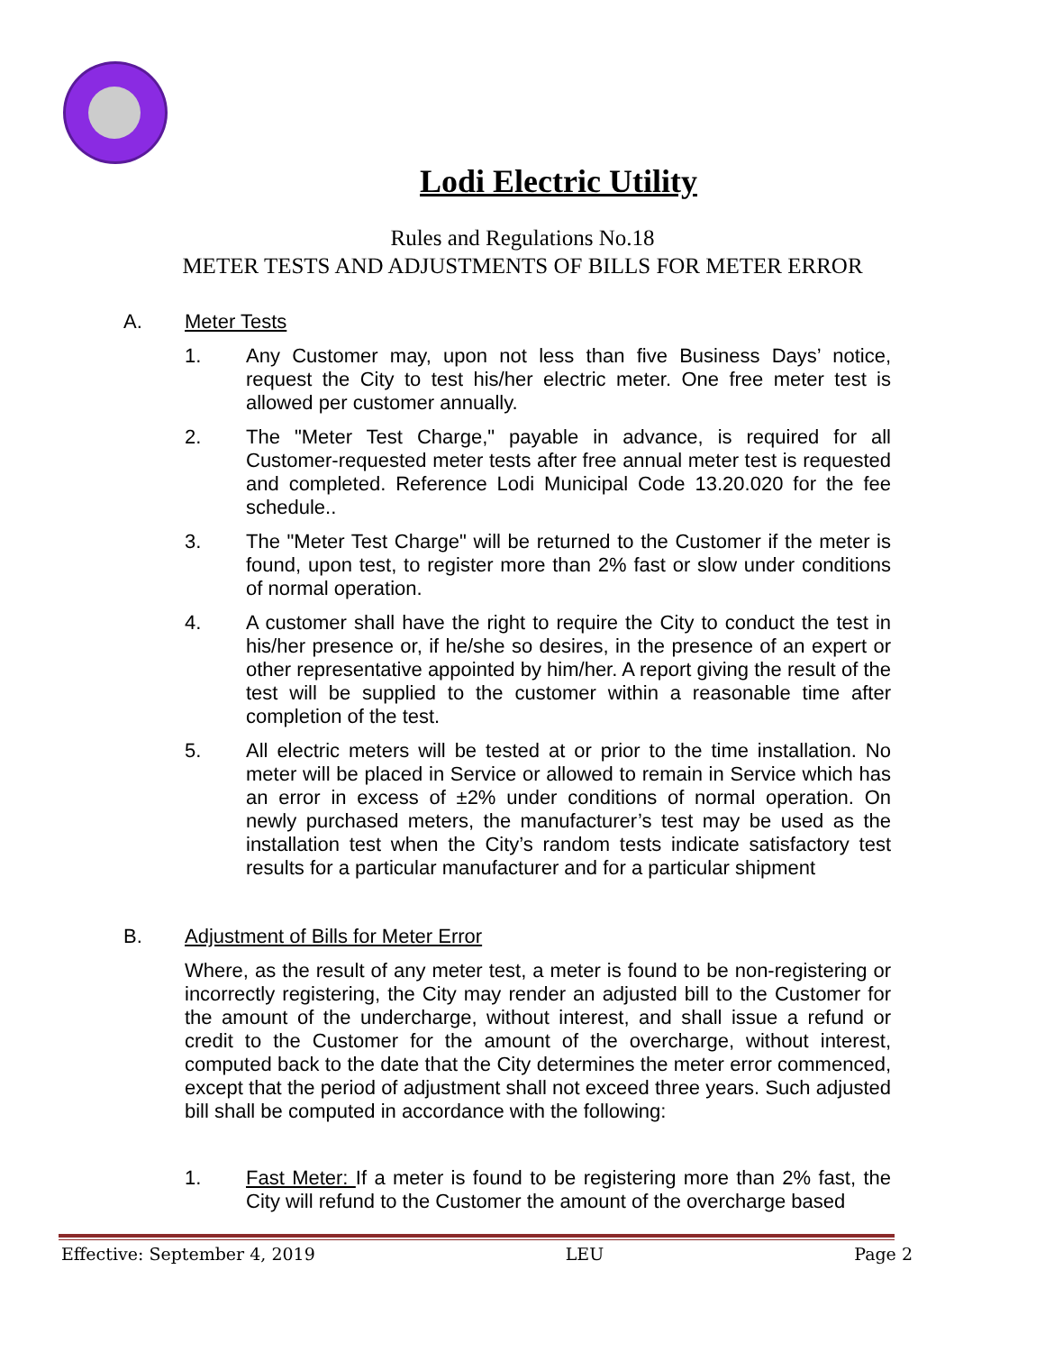Lodi Electric Utility
Rules and Regulations No.18
METER TESTS AND ADJUSTMENTS OF BILLS FOR METER ERROR
A. Meter Tests
1. Any Customer may, upon not less than five Business Days’ notice, request the City to test his/her electric meter. One free meter test is allowed per customer annually.
2. The "Meter Test Charge," payable in advance, is required for all Customer-requested meter tests after free annual meter test is requested and completed. Reference Lodi Municipal Code 13.20.020 for the fee schedule..
3. The "Meter Test Charge" will be returned to the Customer if the meter is found, upon test, to register more than 2% fast or slow under conditions of normal operation.
4. A customer shall have the right to require the City to conduct the test in his/her presence or, if he/she so desires, in the presence of an expert or other representative appointed by him/her. A report giving the result of the test will be supplied to the customer within a reasonable time after completion of the test.
5. All electric meters will be tested at or prior to the time installation. No meter will be placed in Service or allowed to remain in Service which has an error in excess of ±2% under conditions of normal operation. On newly purchased meters, the manufacturer’s test may be used as the installation test when the City’s random tests indicate satisfactory test results for a particular manufacturer and for a particular shipment
B. Adjustment of Bills for Meter Error
Where, as the result of any meter test, a meter is found to be non-registering or incorrectly registering, the City may render an adjusted bill to the Customer for the amount of the undercharge, without interest, and shall issue a refund or credit to the Customer for the amount of the overcharge, without interest, computed back to the date that the City determines the meter error commenced, except that the period of adjustment shall not exceed three years. Such adjusted bill shall be computed in accordance with the following:
1. Fast Meter: If a meter is found to be registering more than 2% fast, the City will refund to the Customer the amount of the overcharge based
Effective: September 4, 2019 LEU Page 2